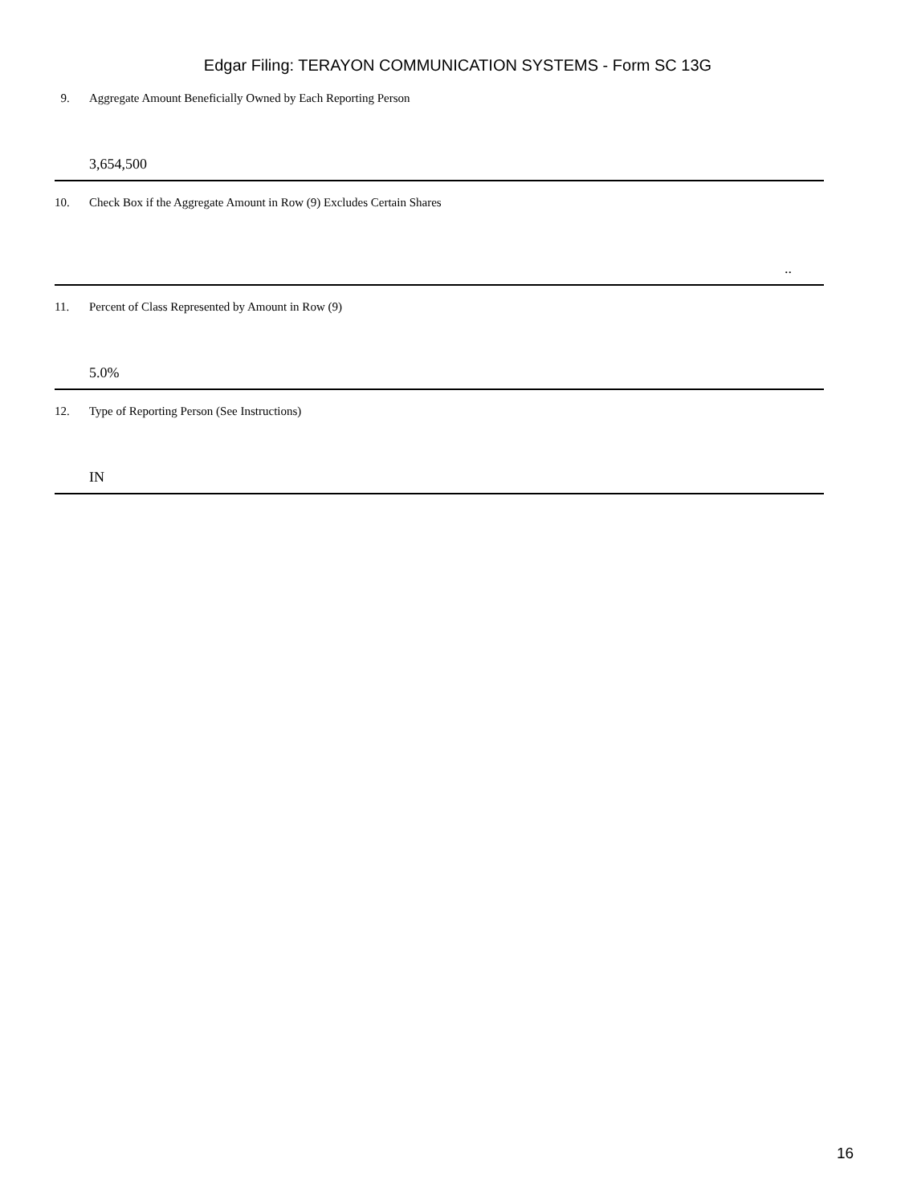Edgar Filing: TERAYON COMMUNICATION SYSTEMS - Form SC 13G
| 9. | Aggregate Amount Beneficially Owned by Each Reporting Person |
| | 3,654,500 |
| 10. | Check Box if the Aggregate Amount in Row (9) Excludes Certain Shares |
| | .. |
| 11. | Percent of Class Represented by Amount in Row (9) |
| | 5.0% |
| 12. | Type of Reporting Person (See Instructions) |
| | IN |
16